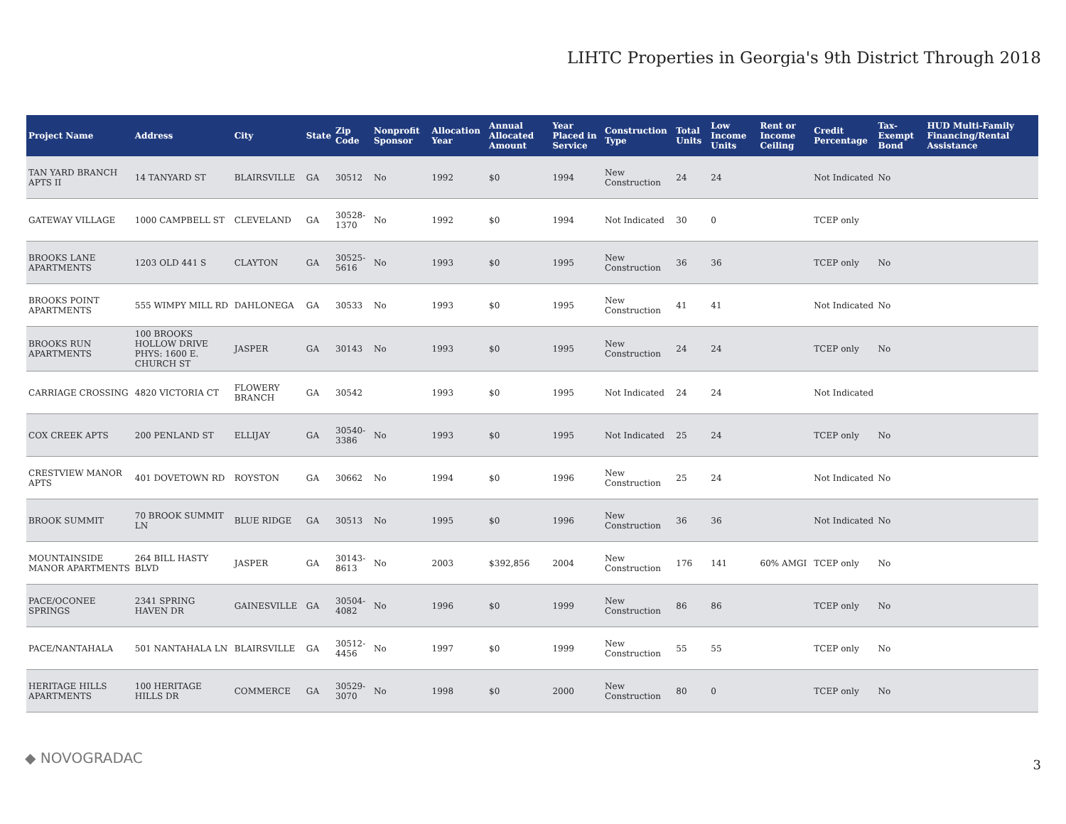LIHTC Properties in Georgia's 9th District Through 2018
| Project Name | Address | City | State | Zip Code | Nonprofit Sponsor | Allocation Year | Annual Allocated Amount | Year Placed in Service | Construction Type | Total Units | Low Income Units | Rent or Income Ceiling | Credit Percentage | Tax-Exempt Bond | HUD Multi-Family Financing/Rental Assistance |
| --- | --- | --- | --- | --- | --- | --- | --- | --- | --- | --- | --- | --- | --- | --- | --- |
| TAN YARD BRANCH APTS II | 14 TANYARD ST | BLAIRSVILLE | GA | 30512 | No | 1992 | $0 | 1994 | New Construction | 24 | 24 | | Not Indicated | No | |
| GATEWAY VILLAGE | 1000 CAMPBELL ST | CLEVELAND | GA | 30528-1370 | No | 1992 | $0 | 1994 | Not Indicated | 30 | 0 | | TCEP only | | |
| BROOKS LANE APARTMENTS | 1203 OLD 441 S | CLAYTON | GA | 30525-5616 | No | 1993 | $0 | 1995 | New Construction | 36 | 36 | | TCEP only | No | |
| BROOKS POINT APARTMENTS | 555 WIMPY MILL RD | DAHLONEGA | GA | 30533 | No | 1993 | $0 | 1995 | New Construction | 41 | 41 | | Not Indicated | No | |
| BROOKS RUN APARTMENTS | 100 BROOKS HOLLOW DRIVE PHYS: 1600 E. CHURCH ST | JASPER | GA | 30143 | No | 1993 | $0 | 1995 | New Construction | 24 | 24 | | TCEP only | No | |
| CARRIAGE CROSSING | 4820 VICTORIA CT | FLOWERY BRANCH | GA | 30542 | | 1993 | $0 | 1995 | Not Indicated | 24 | 24 | | Not Indicated | | |
| COX CREEK APTS | 200 PENLAND ST | ELLIJAY | GA | 30540-3386 | No | 1993 | $0 | 1995 | Not Indicated | 25 | 24 | | TCEP only | No | |
| CRESTVIEW MANOR APTS | 401 DOVETOWN RD | ROYSTON | GA | 30662 | No | 1994 | $0 | 1996 | New Construction | 25 | 24 | | Not Indicated | No | |
| BROOK SUMMIT | 70 BROOK SUMMIT LN | BLUE RIDGE | GA | 30513 | No | 1995 | $0 | 1996 | New Construction | 36 | 36 | | Not Indicated | No | |
| MOUNTAINSIDE MANOR APARTMENTS | 264 BILL HASTY BLVD | JASPER | GA | 30143-8613 | No | 2003 | $392,856 | 2004 | New Construction | 176 | 141 | 60% AMGI | TCEP only | No | |
| PACE/OCONEE SPRINGS | 2341 SPRING HAVEN DR | GAINESVILLE | GA | 30504-4082 | No | 1996 | $0 | 1999 | New Construction | 86 | 86 | | TCEP only | No | |
| PACE/NANTAHALA | 501 NANTAHALA LN | BLAIRSVILLE | GA | 30512-4456 | No | 1997 | $0 | 1999 | New Construction | 55 | 55 | | TCEP only | No | |
| HERITAGE HILLS APARTMENTS | 100 HERITAGE HILLS DR | COMMERCE | GA | 30529-3070 | No | 1998 | $0 | 2000 | New Construction | 80 | 0 | | TCEP only | No | |
◆ NOVOGRADAC 3